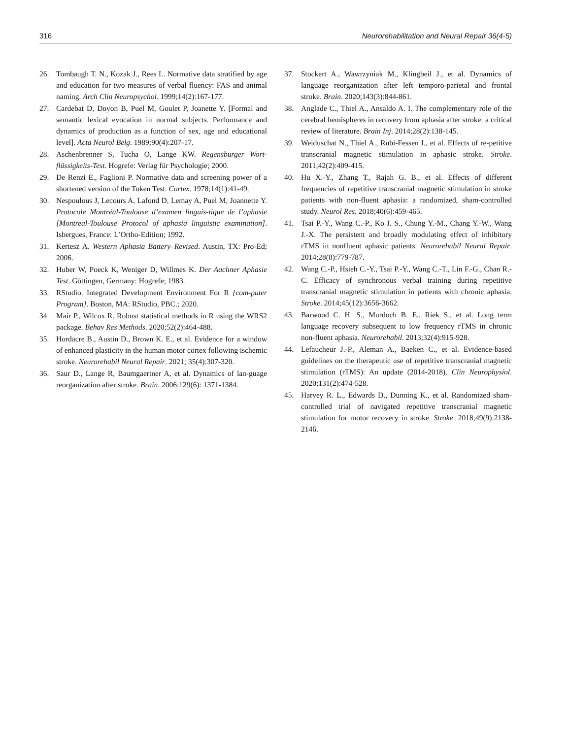316 Neurorehabilitation and Neural Repair 36(4-5)
26. Tombaugh T. N., Kozak J., Rees L. Normative data stratified by age and education for two measures of verbal fluency: FAS and animal naming. Arch Clin Neuropsychol. 1999;14(2):167-177.
27. Cardebat D, Doyon B, Puel M, Goulet P, Joanette Y. [Formal and semantic lexical evocation in normal subjects. Performance and dynamics of production as a function of sex, age and educational level]. Acta Neurol Belg. 1989;90(4):207-17.
28. Aschenbrenner S, Tucha O, Lange KW. Regensburger Wort-flüssigkeits-Test. Hogrefe: Verlag für Psychologie; 2000.
29. De Renzi E., Faglioni P. Normative data and screening power of a shortened version of the Token Test. Cortex. 1978;14(1):41-49.
30. Nespoulous J, Lecours A, Lafond D, Lemay A, Puel M, Joannette Y. Protocole Montréal-Toulouse d’examen linguis-tique de l’aphasie [Montreal-Toulouse Protocol of aphasia linguistic examination]. Isbergues, France: L’Ortho-Edition; 1992.
31. Kertesz A. Western Aphasia Battery–Revised. Austin, TX: Pro-Ed; 2006.
32. Huber W, Poeck K, Weniger D, Willmes K. Der Aachner Aphasie Test. Göttingen, Germany: Hogrefe; 1983.
33. RStudio. Integrated Development Environment For R [com-puter Program]. Boston, MA: RStudio, PBC.; 2020.
34. Mair P., Wilcox R. Robust statistical methods in R using the WRS2 package. Behav Res Methods. 2020;52(2):464-488.
35. Hordacre B., Austin D., Brown K. E., et al. Evidence for a window of enhanced plasticity in the human motor cortex following ischemic stroke. Neurorehabil Neural Repair. 2021; 35(4):307-320.
36. Saur D., Lange R, Baumgaertner A, et al. Dynamics of lan-guage reorganization after stroke. Brain. 2006;129(6): 1371-1384.
37. Stockert A., Wawrzyniak M., Klingbeil J., et al. Dynamics of language reorganization after left temporo-parietal and frontal stroke. Brain. 2020;143(3):844-861.
38. Anglade C., Thiel A., Ansaldo A. I. The complementary role of the cerebral hemispheres in recovery from aphasia after stroke: a critical review of literature. Brain Inj. 2014;28(2):138-145.
39. Weiduschat N., Thiel A., Rubi-Fessen I., et al. Effects of re-petitive transcranial magnetic stimulation in aphasic stroke. Stroke. 2011;42(2):409-415.
40. Hu X.-Y., Zhang T., Rajah G. B., et al. Effects of different frequencies of repetitive transcranial magnetic stimulation in stroke patients with non-fluent aphasia: a randomized, sham-controlled study. Neurol Res. 2018;40(6):459-465.
41. Tsai P.-Y., Wang C.-P., Ko J. S., Chung Y.-M., Chang Y.-W., Wang J.-X. The persistent and broadly modulating effect of inhibitory rTMS in nonfluent aphasic patients. Neurorehabil Neural Repair. 2014;28(8):779-787.
42. Wang C.-P., Hsieh C.-Y., Tsai P.-Y., Wang C.-T., Lin F.-G., Chan R.-C. Efficacy of synchronous verbal training during repetitive transcranial magnetic stimulation in patients with chronic aphasia. Stroke. 2014;45(12):3656-3662.
43. Barwood C. H. S., Murdoch B. E., Riek S., et al. Long term language recovery subsequent to low frequency rTMS in chronic non-fluent aphasia. Neurorehabil. 2013;32(4):915-928.
44. Lefaucheur J.-P., Aleman A., Baeken C., et al. Evidence-based guidelines on the therapeutic use of repetitive transcranial magnetic stimulation (rTMS): An update (2014-2018). Clin Neurophysiol. 2020;131(2):474-528.
45. Harvey R. L., Edwards D., Dunning K., et al. Randomized sham-controlled trial of navigated repetitive transcranial magnetic stimulation for motor recovery in stroke. Stroke. 2018;49(9):2138-2146.